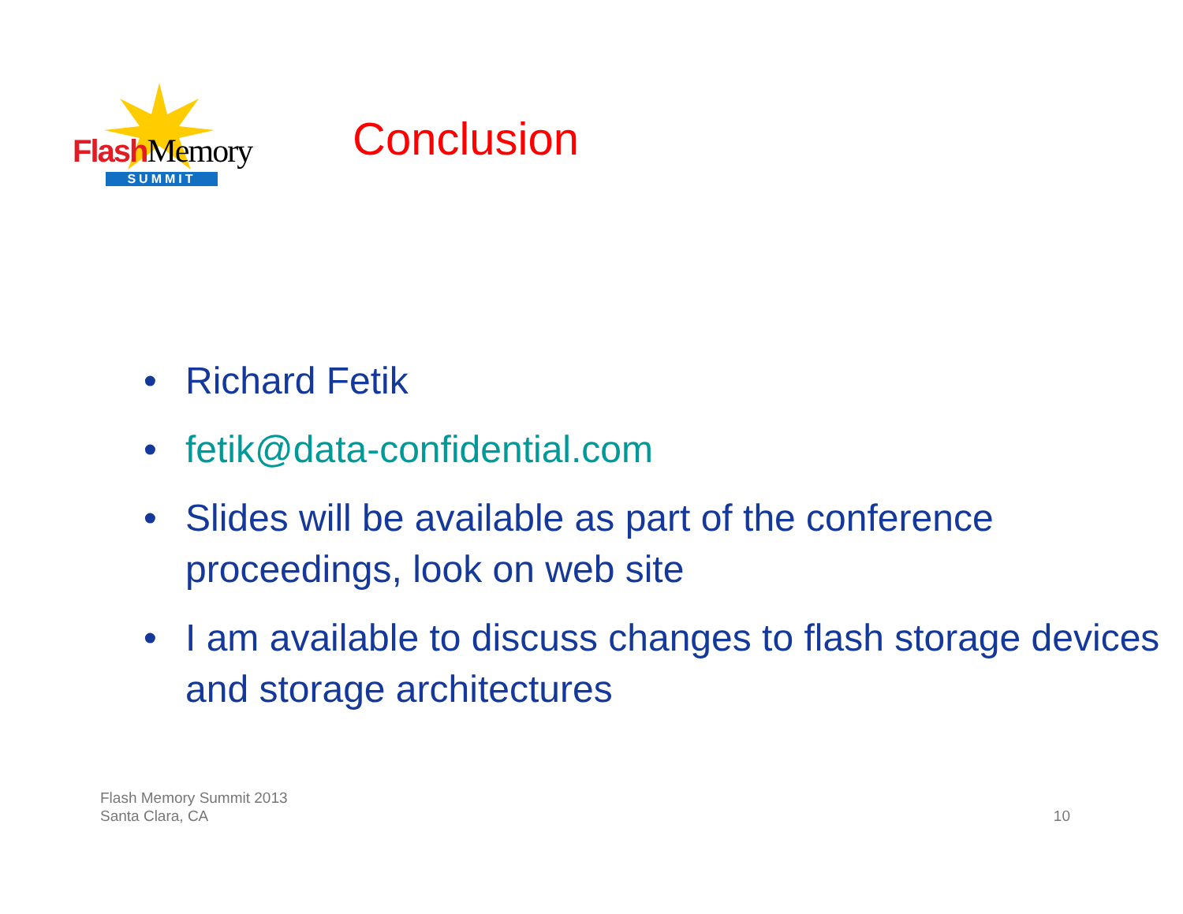Flash Memory
SUMMIT
Conclusion
• Richard Fetik
• fetik@data-confidential.com
• Slides will be available as part of the conference proceedings, look on web site
• I am available to discuss changes to flash storage devices and storage architectures
Flash Memory Summit 2013
Santa Clara, CA
10